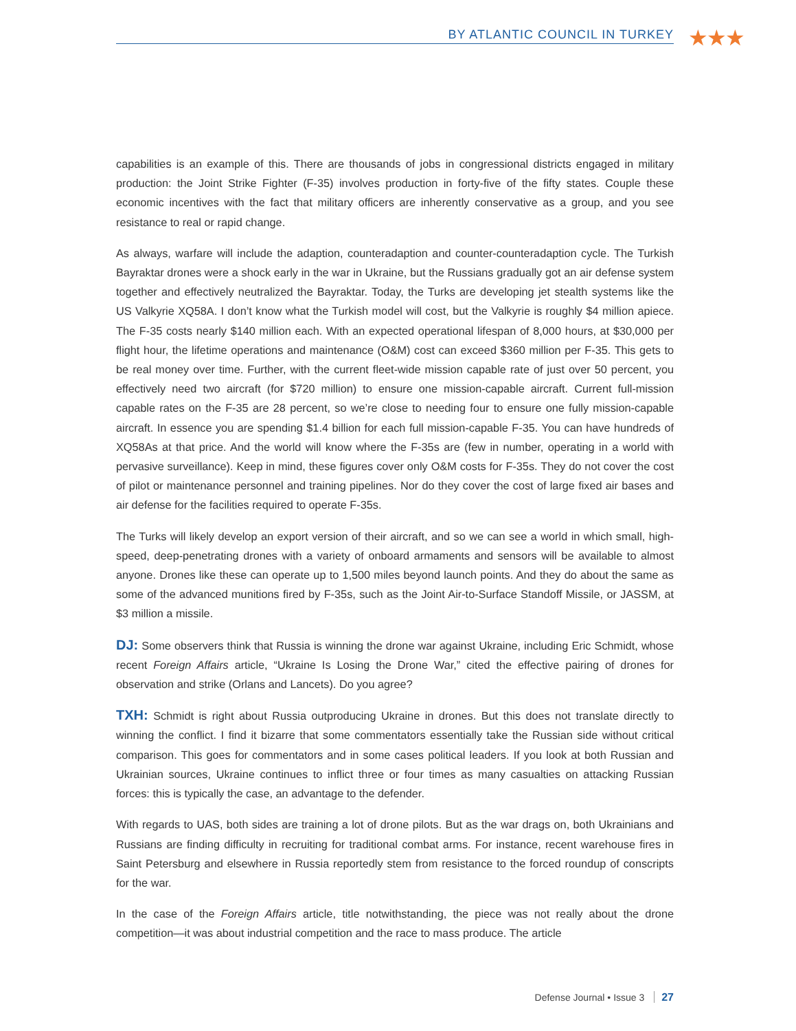BY ATLANTIC COUNCIL IN TURKEY ★★★
capabilities is an example of this. There are thousands of jobs in congressional districts engaged in military production: the Joint Strike Fighter (F-35) involves production in forty-five of the fifty states. Couple these economic incentives with the fact that military officers are inherently conservative as a group, and you see resistance to real or rapid change.
As always, warfare will include the adaption, counteradaption and counter-counteradaption cycle. The Turkish Bayraktar drones were a shock early in the war in Ukraine, but the Russians gradually got an air defense system together and effectively neutralized the Bayraktar. Today, the Turks are developing jet stealth systems like the US Valkyrie XQ58A. I don’t know what the Turkish model will cost, but the Valkyrie is roughly $4 million apiece. The F-35 costs nearly $140 million each. With an expected operational lifespan of 8,000 hours, at $30,000 per flight hour, the lifetime operations and maintenance (O&M) cost can exceed $360 million per F-35. This gets to be real money over time. Further, with the current fleet-wide mission capable rate of just over 50 percent, you effectively need two aircraft (for $720 million) to ensure one mission-capable aircraft. Current full-mission capable rates on the F-35 are 28 percent, so we’re close to needing four to ensure one fully mission-capable aircraft. In essence you are spending $1.4 billion for each full mission-capable F-35. You can have hundreds of XQ58As at that price. And the world will know where the F-35s are (few in number, operating in a world with pervasive surveillance). Keep in mind, these figures cover only O&M costs for F-35s. They do not cover the cost of pilot or maintenance personnel and training pipelines. Nor do they cover the cost of large fixed air bases and air defense for the facilities required to operate F-35s.
The Turks will likely develop an export version of their aircraft, and so we can see a world in which small, high-speed, deep-penetrating drones with a variety of onboard armaments and sensors will be available to almost anyone. Drones like these can operate up to 1,500 miles beyond launch points. And they do about the same as some of the advanced munitions fired by F-35s, such as the Joint Air-to-Surface Standoff Missile, or JASSM, at $3 million a missile.
DJ: Some observers think that Russia is winning the drone war against Ukraine, including Eric Schmidt, whose recent Foreign Affairs article, “Ukraine Is Losing the Drone War,” cited the effective pairing of drones for observation and strike (Orlans and Lancets). Do you agree?
TXH: Schmidt is right about Russia outproducing Ukraine in drones. But this does not translate directly to winning the conflict. I find it bizarre that some commentators essentially take the Russian side without critical comparison. This goes for commentators and in some cases political leaders. If you look at both Russian and Ukrainian sources, Ukraine continues to inflict three or four times as many casualties on attacking Russian forces: this is typically the case, an advantage to the defender.
With regards to UAS, both sides are training a lot of drone pilots. But as the war drags on, both Ukrainians and Russians are finding difficulty in recruiting for traditional combat arms. For instance, recent warehouse fires in Saint Petersburg and elsewhere in Russia reportedly stem from resistance to the forced roundup of conscripts for the war.
In the case of the Foreign Affairs article, title notwithstanding, the piece was not really about the drone competition—it was about industrial competition and the race to mass produce. The article
Defense Journal • Issue 3 27